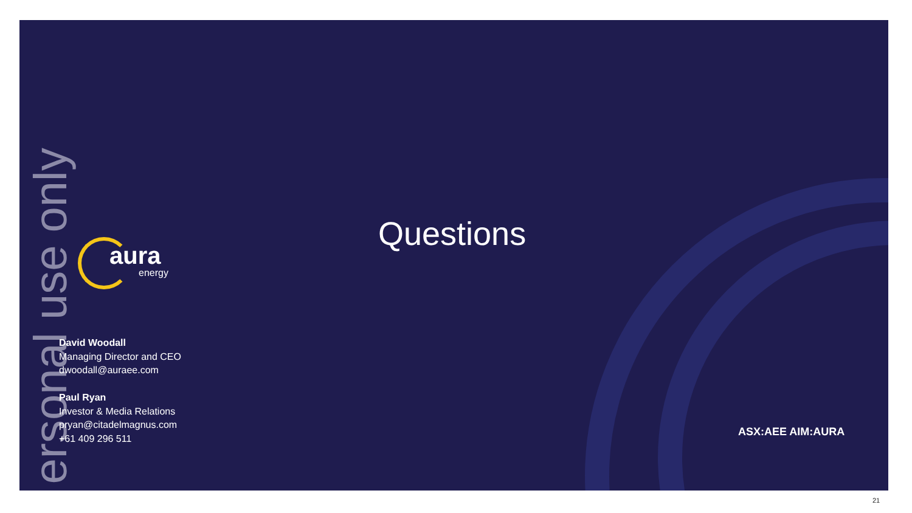ersonal use only
aura
energy
Questions
David Woodall
Managing Director and CEO
dwoodall@auraee.com
Paul Ryan
Investor & Media Relations
pryan@citadelmagnus.com
+61 409 296 511
ASX:AEE AIM:AURA
21